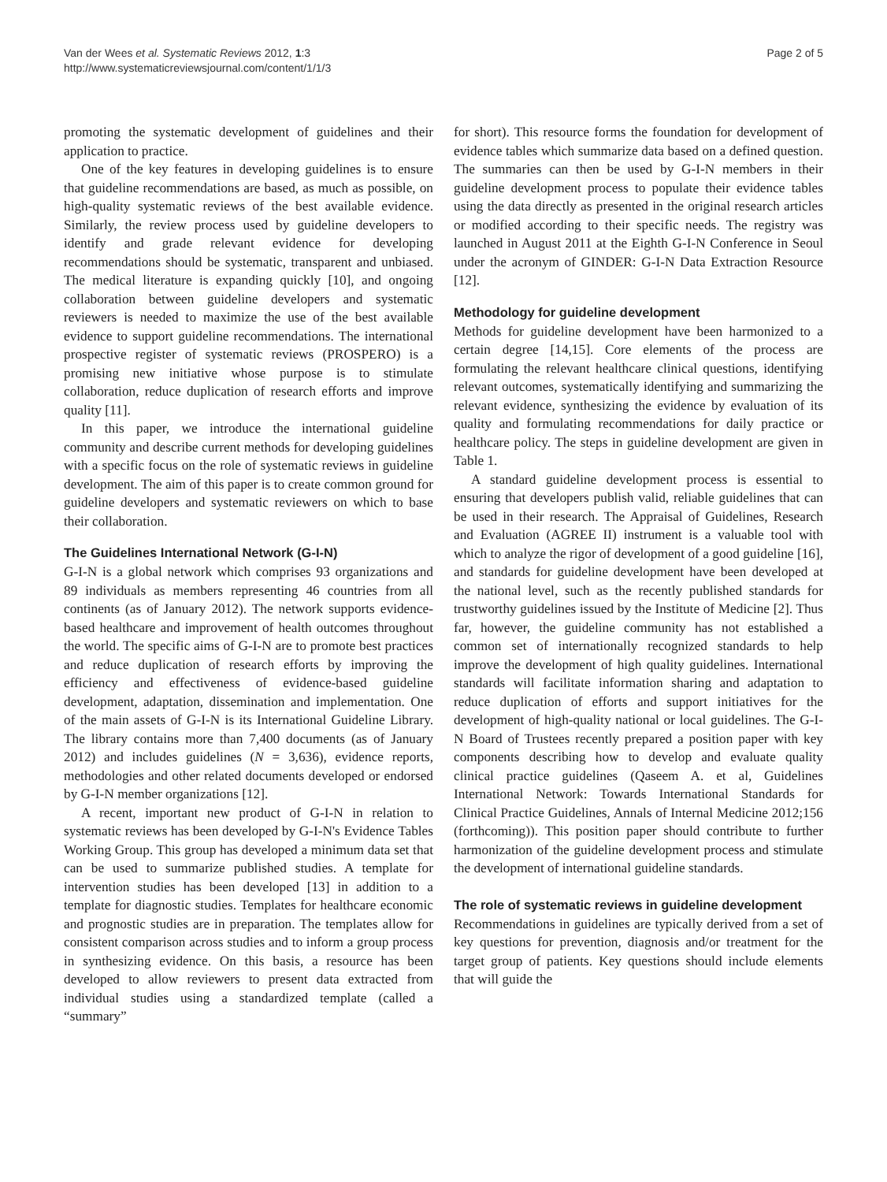Van der Wees et al. Systematic Reviews 2012, 1:3
http://www.systematicreviewsjournal.com/content/1/1/3
Page 2 of 5
promoting the systematic development of guidelines and their application to practice.
One of the key features in developing guidelines is to ensure that guideline recommendations are based, as much as possible, on high-quality systematic reviews of the best available evidence. Similarly, the review process used by guideline developers to identify and grade relevant evidence for developing recommendations should be systematic, transparent and unbiased. The medical literature is expanding quickly [10], and ongoing collaboration between guideline developers and systematic reviewers is needed to maximize the use of the best available evidence to support guideline recommendations. The international prospective register of systematic reviews (PROSPERO) is a promising new initiative whose purpose is to stimulate collaboration, reduce duplication of research efforts and improve quality [11].
In this paper, we introduce the international guideline community and describe current methods for developing guidelines with a specific focus on the role of systematic reviews in guideline development. The aim of this paper is to create common ground for guideline developers and systematic reviewers on which to base their collaboration.
The Guidelines International Network (G-I-N)
G-I-N is a global network which comprises 93 organizations and 89 individuals as members representing 46 countries from all continents (as of January 2012). The network supports evidence-based healthcare and improvement of health outcomes throughout the world. The specific aims of G-I-N are to promote best practices and reduce duplication of research efforts by improving the efficiency and effectiveness of evidence-based guideline development, adaptation, dissemination and implementation. One of the main assets of G-I-N is its International Guideline Library. The library contains more than 7,400 documents (as of January 2012) and includes guidelines (N = 3,636), evidence reports, methodologies and other related documents developed or endorsed by G-I-N member organizations [12].
A recent, important new product of G-I-N in relation to systematic reviews has been developed by G-I-N's Evidence Tables Working Group. This group has developed a minimum data set that can be used to summarize published studies. A template for intervention studies has been developed [13] in addition to a template for diagnostic studies. Templates for healthcare economic and prognostic studies are in preparation. The templates allow for consistent comparison across studies and to inform a group process in synthesizing evidence. On this basis, a resource has been developed to allow reviewers to present data extracted from individual studies using a standardized template (called a “summary”
for short). This resource forms the foundation for development of evidence tables which summarize data based on a defined question. The summaries can then be used by G-I-N members in their guideline development process to populate their evidence tables using the data directly as presented in the original research articles or modified according to their specific needs. The registry was launched in August 2011 at the Eighth G-I-N Conference in Seoul under the acronym of GINDER: G-I-N Data Extraction Resource [12].
Methodology for guideline development
Methods for guideline development have been harmonized to a certain degree [14,15]. Core elements of the process are formulating the relevant healthcare clinical questions, identifying relevant outcomes, systematically identifying and summarizing the relevant evidence, synthesizing the evidence by evaluation of its quality and formulating recommendations for daily practice or healthcare policy. The steps in guideline development are given in Table 1.
A standard guideline development process is essential to ensuring that developers publish valid, reliable guidelines that can be used in their research. The Appraisal of Guidelines, Research and Evaluation (AGREE II) instrument is a valuable tool with which to analyze the rigor of development of a good guideline [16], and standards for guideline development have been developed at the national level, such as the recently published standards for trustworthy guidelines issued by the Institute of Medicine [2]. Thus far, however, the guideline community has not established a common set of internationally recognized standards to help improve the development of high quality guidelines. International standards will facilitate information sharing and adaptation to reduce duplication of efforts and support initiatives for the development of high-quality national or local guidelines. The G-I-N Board of Trustees recently prepared a position paper with key components describing how to develop and evaluate quality clinical practice guidelines (Qaseem A. et al, Guidelines International Network: Towards International Standards for Clinical Practice Guidelines, Annals of Internal Medicine 2012;156 (forthcoming)). This position paper should contribute to further harmonization of the guideline development process and stimulate the development of international guideline standards.
The role of systematic reviews in guideline development
Recommendations in guidelines are typically derived from a set of key questions for prevention, diagnosis and/or treatment for the target group of patients. Key questions should include elements that will guide the